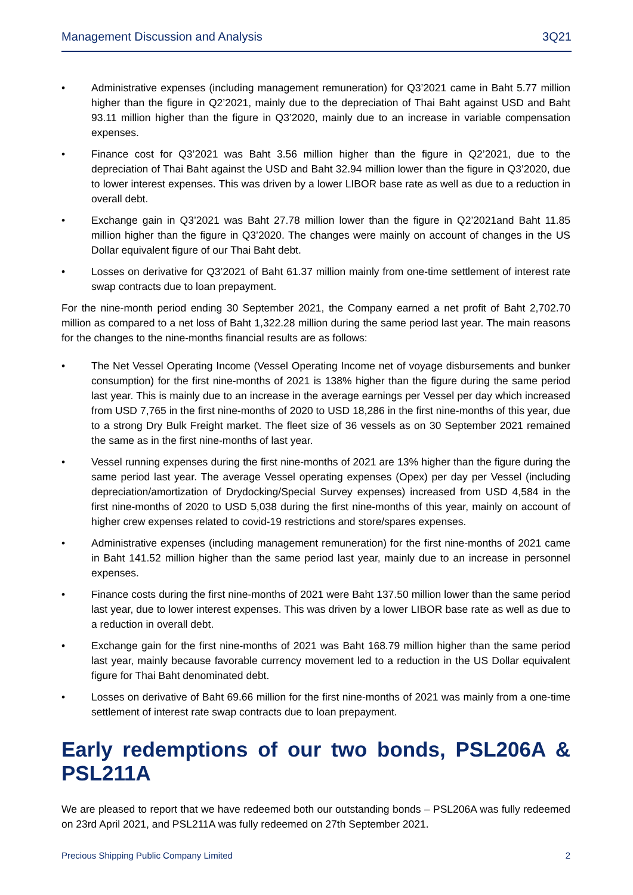Management Discussion and Analysis 3Q21
• Administrative expenses (including management remuneration) for Q3’2021 came in Baht 5.77 million higher than the figure in Q2’2021, mainly due to the depreciation of Thai Baht against USD and Baht 93.11 million higher than the figure in Q3’2020, mainly due to an increase in variable compensation expenses.
• Finance cost for Q3’2021 was Baht 3.56 million higher than the figure in Q2’2021, due to the depreciation of Thai Baht against the USD and Baht 32.94 million lower than the figure in Q3’2020, due to lower interest expenses. This was driven by a lower LIBOR base rate as well as due to a reduction in overall debt.
• Exchange gain in Q3’2021 was Baht 27.78 million lower than the figure in Q2’2021and Baht 11.85 million higher than the figure in Q3’2020. The changes were mainly on account of changes in the US Dollar equivalent figure of our Thai Baht debt.
• Losses on derivative for Q3’2021 of Baht 61.37 million mainly from one-time settlement of interest rate swap contracts due to loan prepayment.
For the nine-month period ending 30 September 2021, the Company earned a net profit of Baht 2,702.70 million as compared to a net loss of Baht 1,322.28 million during the same period last year. The main reasons for the changes to the nine-months financial results are as follows:
• The Net Vessel Operating Income (Vessel Operating Income net of voyage disbursements and bunker consumption) for the first nine-months of 2021 is 138% higher than the figure during the same period last year. This is mainly due to an increase in the average earnings per Vessel per day which increased from USD 7,765 in the first nine-months of 2020 to USD 18,286 in the first nine-months of this year, due to a strong Dry Bulk Freight market. The fleet size of 36 vessels as on 30 September 2021 remained the same as in the first nine-months of last year.
• Vessel running expenses during the first nine-months of 2021 are 13% higher than the figure during the same period last year. The average Vessel operating expenses (Opex) per day per Vessel (including depreciation/amortization of Drydocking/Special Survey expenses) increased from USD 4,584 in the first nine-months of 2020 to USD 5,038 during the first nine-months of this year, mainly on account of higher crew expenses related to covid-19 restrictions and store/spares expenses.
• Administrative expenses (including management remuneration) for the first nine-months of 2021 came in Baht 141.52 million higher than the same period last year, mainly due to an increase in personnel expenses.
• Finance costs during the first nine-months of 2021 were Baht 137.50 million lower than the same period last year, due to lower interest expenses. This was driven by a lower LIBOR base rate as well as due to a reduction in overall debt.
• Exchange gain for the first nine-months of 2021 was Baht 168.79 million higher than the same period last year, mainly because favorable currency movement led to a reduction in the US Dollar equivalent figure for Thai Baht denominated debt.
• Losses on derivative of Baht 69.66 million for the first nine-months of 2021 was mainly from a one-time settlement of interest rate swap contracts due to loan prepayment.
Early redemptions of our two bonds, PSL206A & PSL211A
We are pleased to report that we have redeemed both our outstanding bonds – PSL206A was fully redeemed on 23rd April 2021, and PSL211A was fully redeemed on 27th September 2021.
Precious Shipping Public Company Limited 2